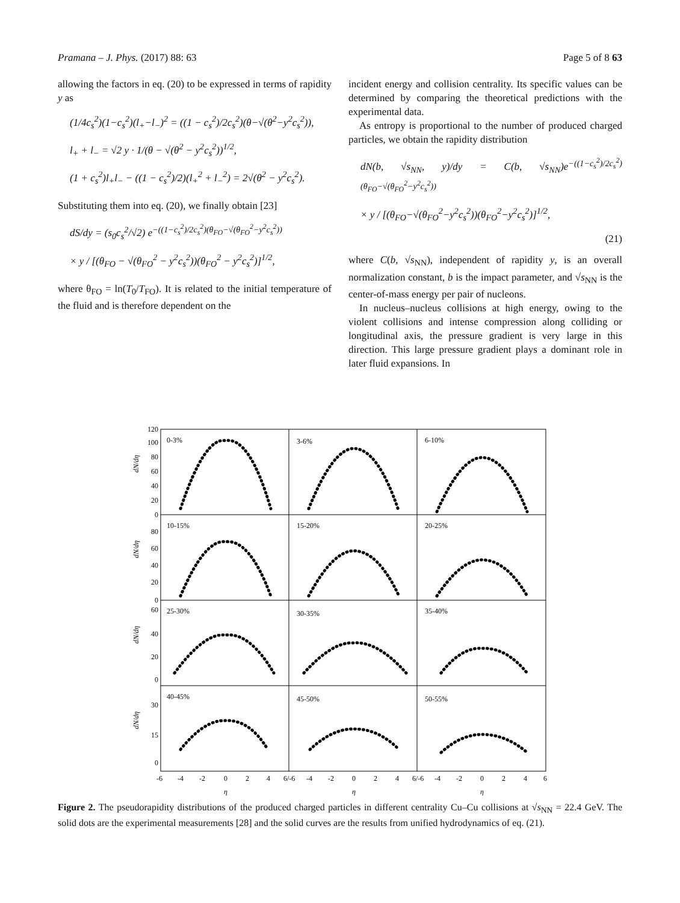Pramana – J. Phys. (2017) 88: 63 Page 5 of 8 63
allowing the factors in eq. (20) to be expressed in terms of rapidity y as
(1/4c<sub>s</sub><sup>2</sup>)(1−c<sub>s</sub><sup>2</sup>)(l<sub>+</sub>−l<sub>−</sub>)<sup>2</sup> = ((1 − c<sub>s</sub><sup>2</sup>)/2c<sub>s</sub><sup>2</sup>)(θ−√(θ<sup>2</sup>−y<sup>2</sup>c<sub>s</sub><sup>2</sup>)),
l<sub>+</sub> + l<sub>−</sub> = √2 y · 1/(θ − √(θ<sup>2</sup> − y<sup>2</sup>c<sub>s</sub><sup>2</sup>))<sup>1/2</sup>,
(1 + c<sub>s</sub><sup>2</sup>)l<sub>+</sub>l<sub>−</sub> − ((1 − c<sub>s</sub><sup>2</sup>)/2)(l<sub>+</sub><sup>2</sup> + l<sub>−</sub><sup>2</sup>) = 2√(θ<sup>2</sup> − y<sup>2</sup>c<sub>s</sub><sup>2</sup>).
Substituting them into eq. (20), we finally obtain [23]
dS/dy = (s<sub>0</sub>c<sub>s</sub><sup>2</sup>/√2) e<sup>−((1−c<sub>s</sub><sup>2</sup>)/2c<sub>s</sub><sup>2</sup>)(θ<sub>FO</sub>−√(θ<sub>FO</sub><sup>2</sup>−y<sup>2</sup>c<sub>s</sub><sup>2</sup>))</sup>
× y / [(θ<sub>FO</sub> − √(θ<sub>FO</sub><sup>2</sup> − y<sup>2</sup>c<sub>s</sub><sup>2</sup>))(θ<sub>FO</sub><sup>2</sup> − y<sup>2</sup>c<sub>s</sub><sup>2</sup>)]<sup>1/2</sup>,
where θ<sub>FO</sub> = ln(T<sub>0</sub>/T<sub>FO</sub>). It is related to the initial temperature of the fluid and is therefore dependent on the
incident energy and collision centrality. Its specific values can be determined by comparing the theoretical predictions with the experimental data.
As entropy is proportional to the number of produced charged particles, we obtain the rapidity distribution
dN(b, √s<sub>NN</sub>, y)/dy = C(b, √s<sub>NN</sub>)e<sup>−((1−c<sub>s</sub><sup>2</sup>)/2c<sub>s</sub><sup>2</sup>)(θ<sub>FO</sub>−√(θ<sub>FO</sub><sup>2</sup>−y<sup>2</sup>c<sub>s</sub><sup>2</sup>))</sup>
× y / [(θ<sub>FO</sub>−√(θ<sub>FO</sub><sup>2</sup>−y<sup>2</sup>c<sub>s</sub><sup>2</sup>))(θ<sub>FO</sub><sup>2</sup>−y<sup>2</sup>c<sub>s</sub><sup>2</sup>)]<sup>1/2</sup>,
(21)
where C(b, √s<sub>NN</sub>), independent of rapidity y, is an overall normalization constant, b is the impact parameter, and √s<sub>NN</sub> is the center-of-mass energy per pair of nucleons.
In nucleus–nucleus collisions at high energy, owing to the violent collisions and intense compression along colliding or longitudinal axis, the pressure gradient is very large in this direction. This large pressure gradient plays a dominant role in later fluid expansions. In
0-3%
3-6%
6-10%
10-15%
15-20%
20-25%
25-30%
30-35%
35-40%
40-45%
45-50%
50-55%
120
100
80
60
40
20
0
80
60
40
20
0
60
40
20
0
30
15
0
dN/dη
dN/dη
dN/dη
dN/dη
-6
-4
-2
0
2
4
6/-6
-4
-2
0
2
4
6/-6
-4
-2
0
2
4
6
η
η
η
Figure 2. The pseudorapidity distributions of the produced charged particles in different centrality Cu–Cu collisions at √s<sub>NN</sub> = 22.4 GeV. The solid dots are the experimental measurements [28] and the solid curves are the results from unified hydrodynamics of eq. (21).